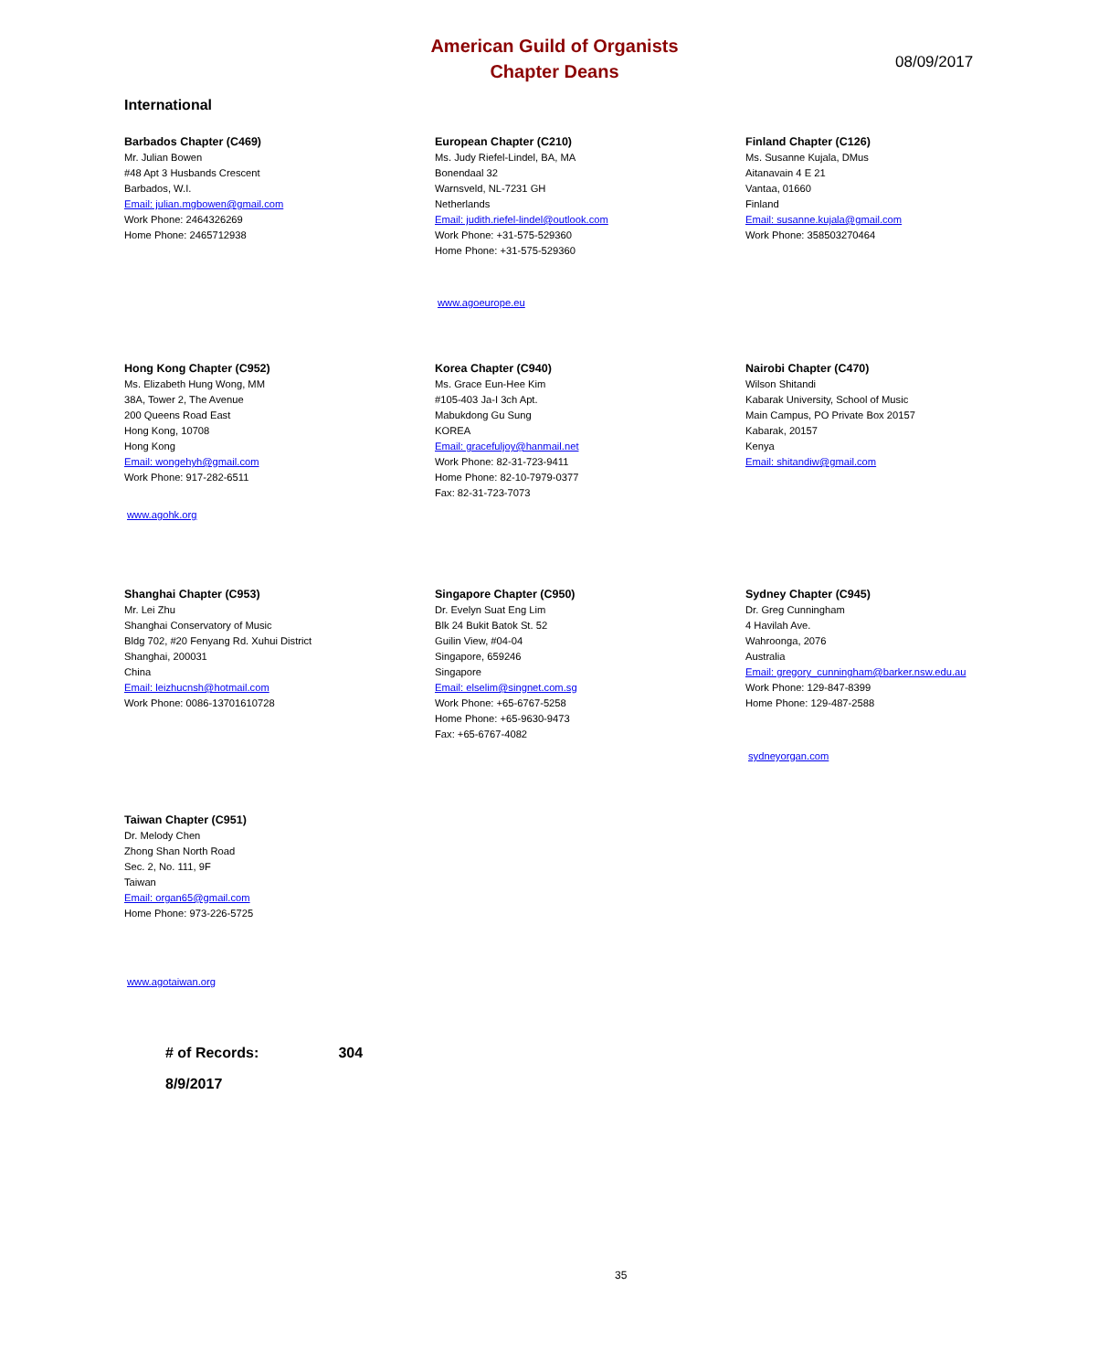American Guild of Organists
Chapter Deans
08/09/2017
International
Barbados Chapter (C469)
Mr. Julian Bowen
#48 Apt 3 Husbands Crescent
Barbados, W.I.
Email: julian.mgbowen@gmail.com
Work Phone: 2464326269
Home Phone: 2465712938
European Chapter (C210)
Ms. Judy Riefel-Lindel, BA, MA
Bonendaal 32
Warnsveld, NL-7231 GH
Netherlands
Email: judith.riefel-lindel@outlook.com
Work Phone: +31-575-529360
Home Phone: +31-575-529360
www.agoeurope.eu
Finland Chapter (C126)
Ms. Susanne Kujala, DMus
Aitanavain 4 E 21
Vantaa, 01660
Finland
Email: susanne.kujala@gmail.com
Work Phone: 358503270464
Hong Kong Chapter (C952)
Ms. Elizabeth Hung Wong, MM
38A, Tower 2, The Avenue
200 Queens Road East
Hong Kong, 10708
Hong Kong
Email: wongehyh@gmail.com
Work Phone: 917-282-6511
www.agohk.org
Korea Chapter (C940)
Ms. Grace Eun-Hee Kim
#105-403 Ja-I 3ch Apt.
Mabukdong Gu Sung
KOREA
Email: gracefuljoy@hanmail.net
Work Phone: 82-31-723-9411
Home Phone: 82-10-7979-0377
Fax: 82-31-723-7073
Nairobi Chapter (C470)
Wilson Shitandi
Kabarak University, School of Music
Main Campus, PO Private Box 20157
Kabarak, 20157
Kenya
Email: shitandiw@gmail.com
Shanghai Chapter (C953)
Mr. Lei Zhu
Shanghai Conservatory of Music
Bldg 702, #20 Fenyang Rd. Xuhui District
Shanghai, 200031
China
Email: leizhucnsh@hotmail.com
Work Phone: 0086-13701610728
Singapore Chapter (C950)
Dr. Evelyn Suat Eng Lim
Blk 24 Bukit Batok St. 52
Guilin View, #04-04
Singapore, 659246
Singapore
Email: elselim@singnet.com.sg
Work Phone: +65-6767-5258
Home Phone: +65-9630-9473
Fax: +65-6767-4082
Sydney Chapter (C945)
Dr. Greg Cunningham
4 Havilah Ave.
Wahroonga, 2076
Australia
Email: gregory_cunningham@barker.nsw.edu.au
Work Phone: 129-847-8399
Home Phone: 129-487-2588
sydneyorgan.com
Taiwan Chapter (C951)
Dr. Melody Chen
Zhong Shan North Road
Sec. 2, No. 111, 9F
Taiwan
Email: organ65@gmail.com
Home Phone: 973-226-5725
www.agotaiwan.org
# of Records: 304
8/9/2017
35